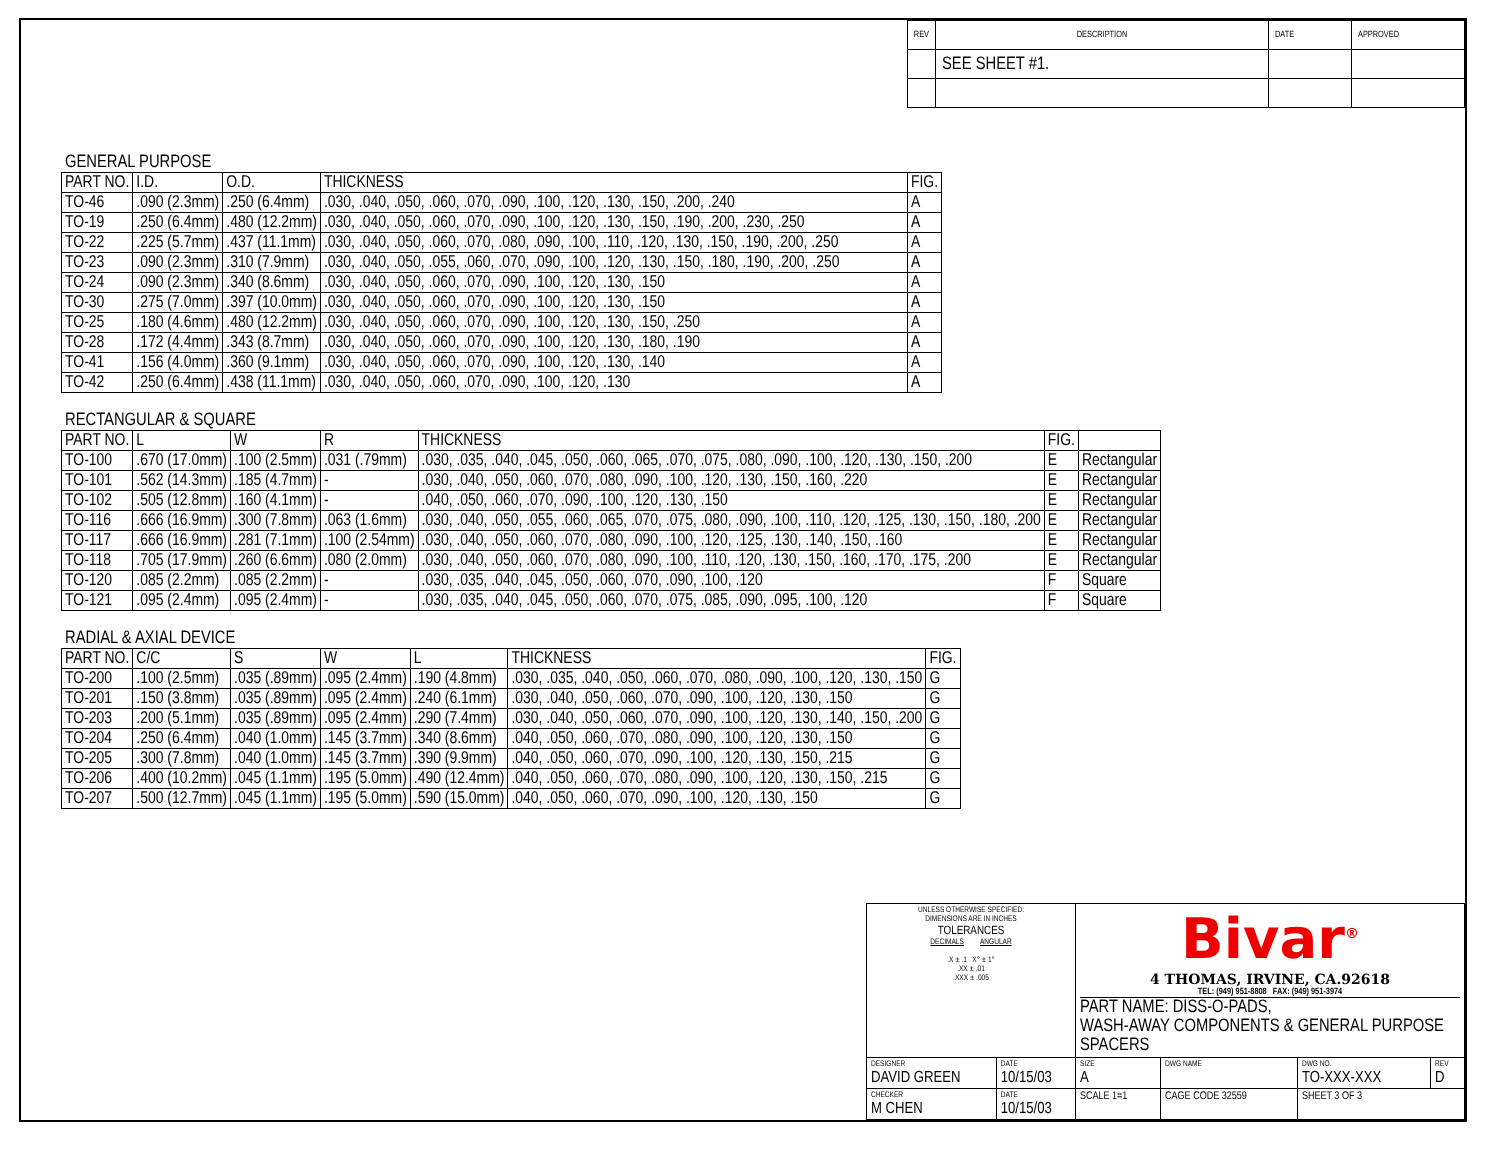| REV | DESCRIPTION | DATE | APPROVED |
| | SEE SHEET #1. | | |
GENERAL PURPOSE
| PART NO. | I.D. | O.D. | THICKNESS | FIG. |
| --- | --- | --- | --- | --- |
| TO-46 | .090 (2.3mm) | .250 (6.4mm) | .030, .040, .050, .060, .070, .090, .100, .120, .130, .150, .200, .240 | A |
| TO-19 | .250 (6.4mm) | .480 (12.2mm) | .030, .040, .050, .060, .070, .090, .100, .120, .130, .150, .190, .200, .230, .250 | A |
| TO-22 | .225 (5.7mm) | .437 (11.1mm) | .030, .040, .050, .060, .070, .080, .090, .100, .110, .120, .130, .150, .190, .200, .250 | A |
| TO-23 | .090 (2.3mm) | .310 (7.9mm) | .030, .040, .050, .055, .060, .070, .090, .100, .120, .130, .150, .180, .190, .200, .250 | A |
| TO-24 | .090 (2.3mm) | .340 (8.6mm) | .030, .040, .050, .060, .070, .090, .100, .120, .130, .150 | A |
| TO-30 | .275 (7.0mm) | .397 (10.0mm) | .030, .040, .050, .060, .070, .090, .100, .120, .130, .150 | A |
| TO-25 | .180 (4.6mm) | .480 (12.2mm) | .030, .040, .050, .060, .070, .090, .100, .120, .130, .150, .250 | A |
| TO-28 | .172 (4.4mm) | .343 (8.7mm) | .030, .040, .050, .060, .070, .090, .100, .120, .130, .180, .190 | A |
| TO-41 | .156 (4.0mm) | .360 (9.1mm) | .030, .040, .050, .060, .070, .090, .100, .120, .130, .140 | A |
| TO-42 | .250 (6.4mm) | .438 (11.1mm) | .030, .040, .050, .060, .070, .090, .100, .120, .130 | A |
RECTANGULAR & SQUARE
| PART NO. | L | W | R | THICKNESS | FIG. | |
| --- | --- | --- | --- | --- | --- | --- |
| TO-100 | .670 (17.0mm) | .100 (2.5mm) | .031 (.79mm) | .030, .035, .040, .045, .050, .060, .065, .070, .075, .080, .090, .100, .120, .130, .150, .200 | E | Rectangular |
| TO-101 | .562 (14.3mm) | .185 (4.7mm) | - | .030, .040, .050, .060, .070, .080, .090, .100, .120, .130, .150, .160, .220 | E | Rectangular |
| TO-102 | .505 (12.8mm) | .160 (4.1mm) | - | .040, .050, .060, .070, .090, .100, .120, .130, .150 | E | Rectangular |
| TO-116 | .666 (16.9mm) | .300 (7.8mm) | .063 (1.6mm) | .030, .040, .050, .055, .060, .065, .070, .075, .080, .090, .100, .110, .120, .125, .130, .150, .180, .200 | E | Rectangular |
| TO-117 | .666 (16.9mm) | .281 (7.1mm) | .100 (2.54mm) | .030, .040, .050, .060, .070, .080, .090, .100, .120, .125, .130, .140, .150, .160 | E | Rectangular |
| TO-118 | .705 (17.9mm) | .260 (6.6mm) | .080 (2.0mm) | .030, .040, .050, .060, .070, .080, .090, .100, .110, .120, .130, .150, .160, .170, .175, .200 | E | Rectangular |
| TO-120 | .085 (2.2mm) | .085 (2.2mm) | - | .030, .035, .040, .045, .050, .060, .070, .090, .100, .120 | F | Square |
| TO-121 | .095 (2.4mm) | .095 (2.4mm) | - | .030, .035, .040, .045, .050, .060, .070, .075, .085, .090, .095, .100, .120 | F | Square |
RADIAL & AXIAL DEVICE
| PART NO. | C/C | S | W | L | THICKNESS | FIG. |
| --- | --- | --- | --- | --- | --- | --- |
| TO-200 | .100 (2.5mm) | .035 (.89mm) | .095 (2.4mm) | .190 (4.8mm) | .030, .035, .040, .050, .060, .070, .080, .090, .100, .120, .130, .150 | G |
| TO-201 | .150 (3.8mm) | .035 (.89mm) | .095 (2.4mm) | .240 (6.1mm) | .030, .040, .050, .060, .070, .090, .100, .120, .130, .150 | G |
| TO-203 | .200 (5.1mm) | .035 (.89mm) | .095 (2.4mm) | .290 (7.4mm) | .030, .040, .050, .060, .070, .090, .100, .120, .130, .140, .150, .200 | G |
| TO-204 | .250 (6.4mm) | .040 (1.0mm) | .145 (3.7mm) | .340 (8.6mm) | .040, .050, .060, .070, .080, .090, .100, .120, .130, .150 | G |
| TO-205 | .300 (7.8mm) | .040 (1.0mm) | .145 (3.7mm) | .390 (9.9mm) | .040, .050, .060, .070, .090, .100, .120, .130, .150, .215 | G |
| TO-206 | .400 (10.2mm) | .045 (1.1mm) | .195 (5.0mm) | .490 (12.4mm) | .040, .050, .060, .070, .080, .090, .100, .120, .130, .150, .215 | G |
| TO-207 | .500 (12.7mm) | .045 (1.1mm) | .195 (5.0mm) | .590 (15.0mm) | .040, .050, .060, .070, .090, .100, .120, .130, .150 | G |
| UNLESS OTHERWISE SPECIFIED: DIMENSIONS ARE IN INCHES TOLERANCES DECIMALS ANGULAR .X ± .1 X° ± 1° .XX ± .01 .XXX ± .005 | | Bivar<sup>®</sup> 4 THOMAS, IRVINE, CA.92618 TEL: (949) 951-8808 FAX: (949) 951-3974 PART NAME: DISS-O-PADS, WASH-AWAY COMPONENTS & GENERAL PURPOSE SPACERS | | | | |
| DESIGNER DAVID GREEN | DATE 10/15/03 | SIZE A | DWG NAME | | DWG NO. TO-XXX-XXX | REV D |
| CHECKER M CHEN | DATE 10/15/03 | SCALE 1=1 | | CAGE CODE 32559 | SHEET 3 OF 3 | |